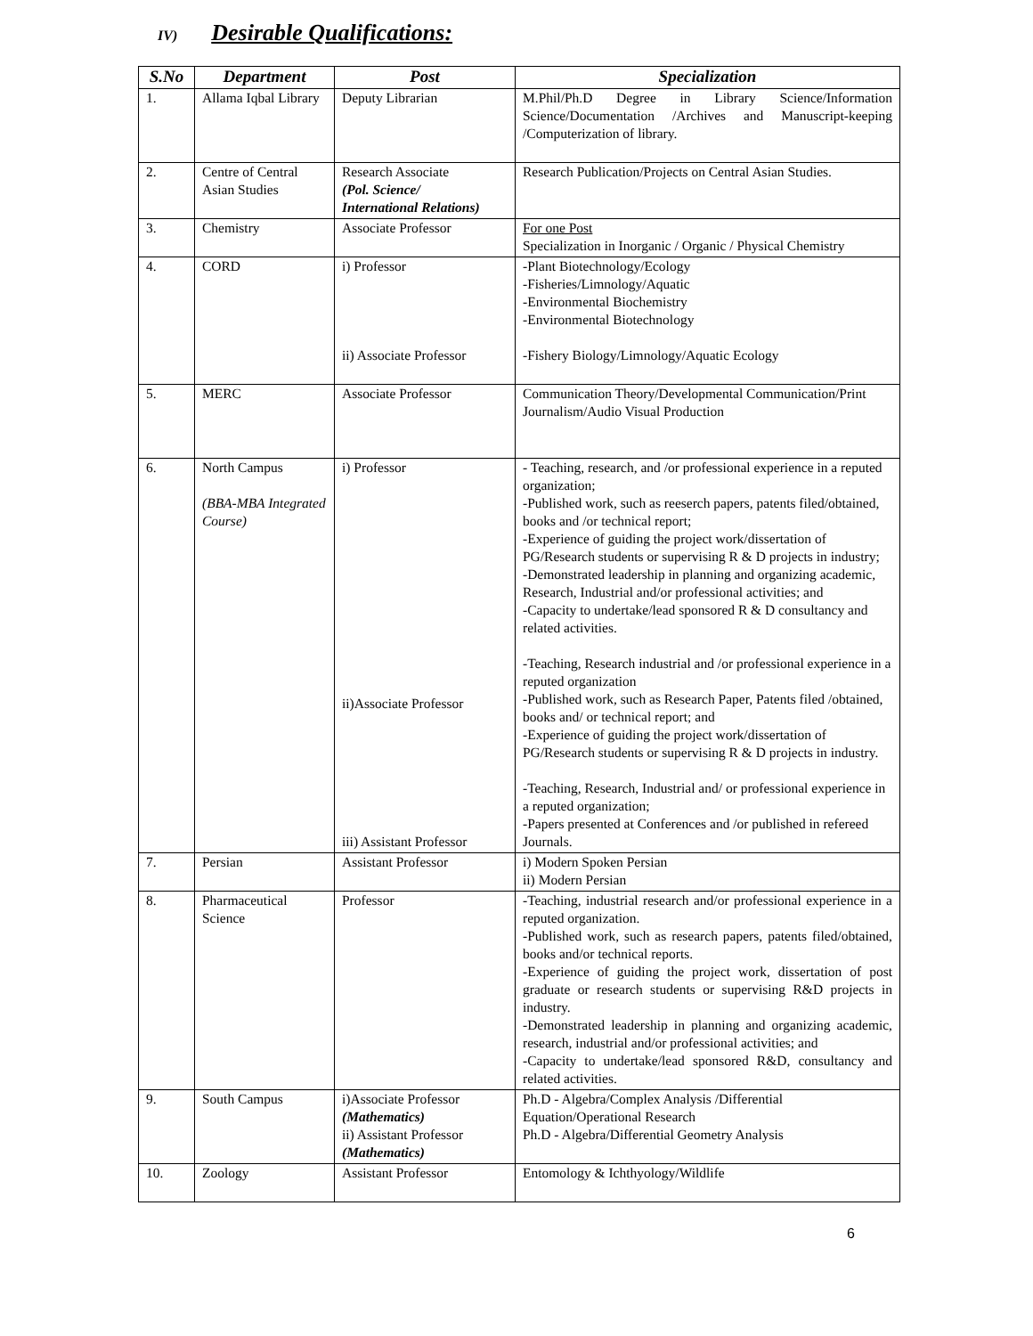IV) Desirable Qualifications:
| S.No | Department | Post | Specialization |
| --- | --- | --- | --- |
| 1. | Allama Iqbal Library | Deputy Librarian | M.Phil/Ph.D Degree in Library Science/Information Science/Documentation /Archives and Manuscript-keeping /Computerization of library. |
| 2. | Centre of Central Asian Studies | Research Associate (Pol. Science/ International Relations) | Research Publication/Projects on Central Asian Studies. |
| 3. | Chemistry | Associate Professor | For one Post Specialization in Inorganic / Organic / Physical Chemistry |
| 4. | CORD | i) Professor ii) Associate Professor | -Plant Biotechnology/Ecology -Fisheries/Limnology/Aquatic -Environmental Biochemistry -Environmental Biotechnology -Fishery Biology/Limnology/Aquatic Ecology |
| 5. | MERC | Associate Professor | Communication Theory/Developmental Communication/Print Journalism/Audio Visual Production |
| 6. | North Campus (BBA-MBA Integrated Course) | i) Professor ii)Associate Professor iii) Assistant Professor | - Teaching, research, and /or professional experience in a reputed organization; -Published work, such as reeserch papers, patents filed/obtained, books and /or technical report; -Experience of guiding the project work/dissertation of PG/Research students or supervising R & D projects in industry; -Demonstrated leadership in planning and organizing academic, Research, Industrial and/or professional activities; and -Capacity to undertake/lead sponsored R & D consultancy and related activities. -Teaching, Research industrial and /or professional experience in a reputed organization -Published work, such as Research Paper, Patents filed /obtained, books and/ or technical report; and -Experience of guiding the project work/dissertation of PG/Research students or supervising R & D projects in industry. -Teaching, Research, Industrial and/ or professional experience in a reputed organization; -Papers presented at Conferences and /or published in refereed Journals. |
| 7. | Persian | Assistant Professor | i) Modern Spoken Persian ii) Modern Persian |
| 8. | Pharmaceutical Science | Professor | -Teaching, industrial research and/or professional experience in a reputed organization. -Published work, such as research papers, patents filed/obtained, books and/or technical reports. -Experience of guiding the project work, dissertation of post graduate or research students or supervising R&D projects in industry. -Demonstrated leadership in planning and organizing academic, research, industrial and/or professional activities; and -Capacity to undertake/lead sponsored R&D, consultancy and related activities. |
| 9. | South Campus | i)Associate Professor (Mathematics) ii) Assistant Professor (Mathematics) | Ph.D - Algebra/Complex Analysis /Differential Equation/Operational Research Ph.D - Algebra/Differential Geometry Analysis |
| 10. | Zoology | Assistant Professor | Entomology & Ichthyology/Wildlife |
6